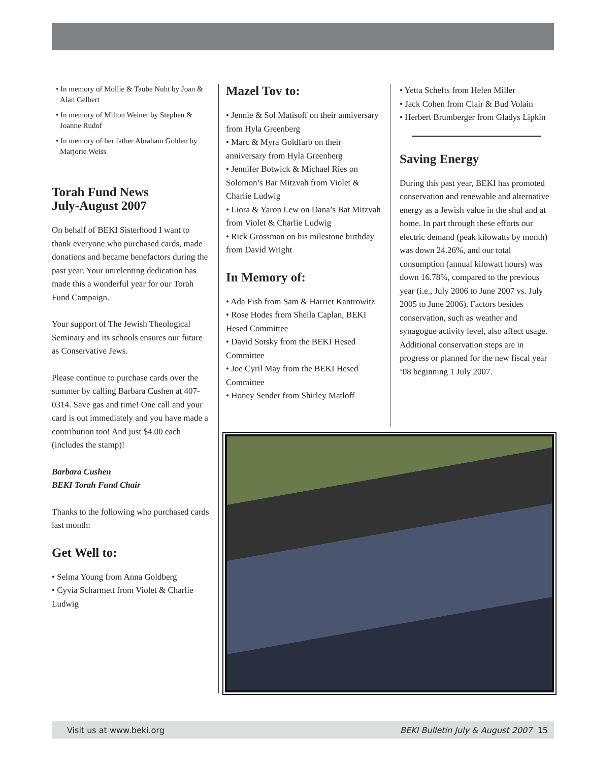• In memory of Mollie & Taube Nuht by Joan & Alan Gelbert
• In memory of Milton Weiner by Stephen & Joanne Rudof
• In memory of her father Abraham Golden by Marjorie Weiss
Torah Fund News
July-August 2007
On behalf of BEKI Sisterhood I want to thank everyone who purchased cards, made donations and became benefactors during the past year. Your unrelenting dedication has made this a wonderful year for our Torah Fund Campaign.
Your support of The Jewish Theological Seminary and its schools ensures our future as Conservative Jews.
Please continue to purchase cards over the summer by calling Barbara Cushen at 407-0314. Save gas and time! One call and your card is out immediately and you have made a contribution too! And just $4.00 each (includes the stamp)!
Barbara Cushen
BEKI Torah Fund Chair
Thanks to the following who purchased cards last month:
Get Well to:
• Selma Young from Anna Goldberg
• Cyvia Scharmett from Violet & Charlie Ludwig
Mazel Tov to:
• Jennie & Sol Matisoff on their anniversary from Hyla Greenberg
• Marc & Myra Goldfarb on their anniversary from Hyla Greenberg
• Jennifer Botwick & Michael Ries on Solomon’s Bar Mitzvah from Violet & Charlie Ludwig
• Liora & Yaron Lew on Dana’s Bat Mitzvah from Violet & Charlie Ludwig
• Rick Grossman on his milestone birthday from David Wright
In Memory of:
• Ada Fish from Sam & Harriet Kantrowitz
• Rose Hodes from Sheila Caplan, BEKI Hesed Committee
• David Sotsky from the BEKI Hesed Committee
• Joe Cyril May from the BEKI Hesed Committee
• Honey Sender from Shirley Matloff
• Yetta Schefts from Helen Miller
• Jack Cohen from Clair & Bud Volain
• Herbert Brumberger from Gladys Lipkin
Saving Energy
During this past year, BEKI has promoted conservation and renewable and alternative energy as a Jewish value in the shul and at home. In part through these efforts our electric demand (peak kilowatts by month) was down 24.26%, and our total consumption (annual kilowatt hours) was down 16.78%, compared to the previous year (i.e., July 2006 to June 2007 vs. July 2005 to June 2006). Factors besides conservation, such as weather and synagogue activity level, also affect usage. Additional conservation steps are in progress or planned for the new fiscal year ‘08 beginning 1 July 2007.
Visit us at www.beki.org BEKI Bulletin July & August 2007 15